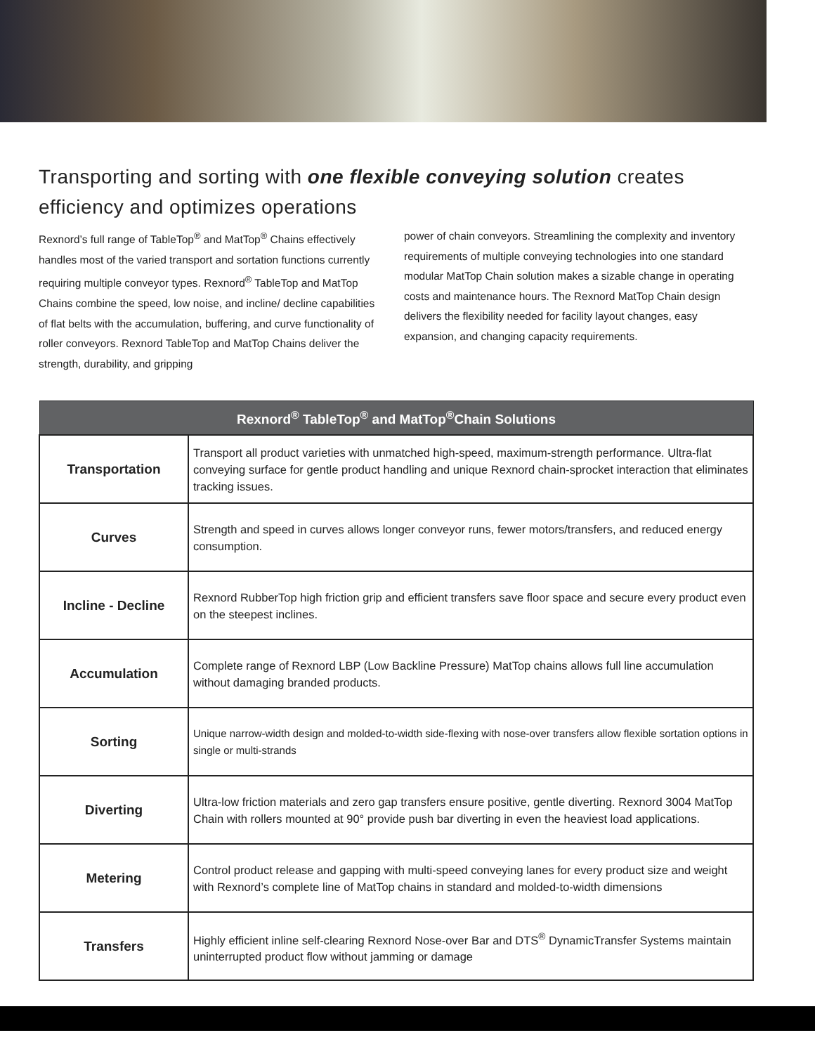Transporting and sorting with one flexible conveying solution creates efficiency and optimizes operations
Rexnord’s full range of TableTop<sup>®</sup> and MatTop<sup>®</sup> Chains effectively handles most of the varied transport and sortation functions currently requiring multiple conveyor types. Rexnord<sup>®</sup> TableTop and MatTop Chains combine the speed, low noise, and incline/ decline capabilities of flat belts with the accumulation, buffering, and curve functionality of roller conveyors. Rexnord TableTop and MatTop Chains deliver the strength, durability, and gripping
power of chain conveyors. Streamlining the complexity and inventory requirements of multiple conveying technologies into one standard modular MatTop Chain solution makes a sizable change in operating costs and maintenance hours. The Rexnord MatTop Chain design delivers the flexibility needed for facility layout changes, easy expansion, and changing capacity requirements.
| Rexnord<sup>®</sup> TableTop<sup>®</sup> and MatTop<sup>®</sup>Chain Solutions | |
| --- | --- |
| Transportation | Transport all product varieties with unmatched high-speed, maximum-strength performance. Ultra-flat conveying surface for gentle product handling and unique Rexnord chain-sprocket interaction that eliminates tracking issues. |
| Curves | Strength and speed in curves allows longer conveyor runs, fewer motors/transfers, and reduced energy consumption. |
| Incline - Decline | Rexnord RubberTop high friction grip and efficient transfers save floor space and secure every product even on the steepest inclines. |
| Accumulation | Complete range of Rexnord LBP (Low Backline Pressure) MatTop chains allows full line accumulation without damaging branded products. |
| Sorting | Unique narrow-width design and molded-to-width side-flexing with nose-over transfers allow flexible sortation options in single or multi-strands |
| Diverting | Ultra-low friction materials and zero gap transfers ensure positive, gentle diverting. Rexnord 3004 MatTop Chain with rollers mounted at 90° provide push bar diverting in even the heaviest load applications. |
| Metering | Control product release and gapping with multi-speed conveying lanes for every product size and weight with Rexnord’s complete line of MatTop chains in standard and molded-to-width dimensions |
| Transfers | Highly efficient inline self-clearing Rexnord Nose-over Bar and DTS<sup>®</sup> DynamicTransfer Systems maintain uninterrupted product flow without jamming or damage |